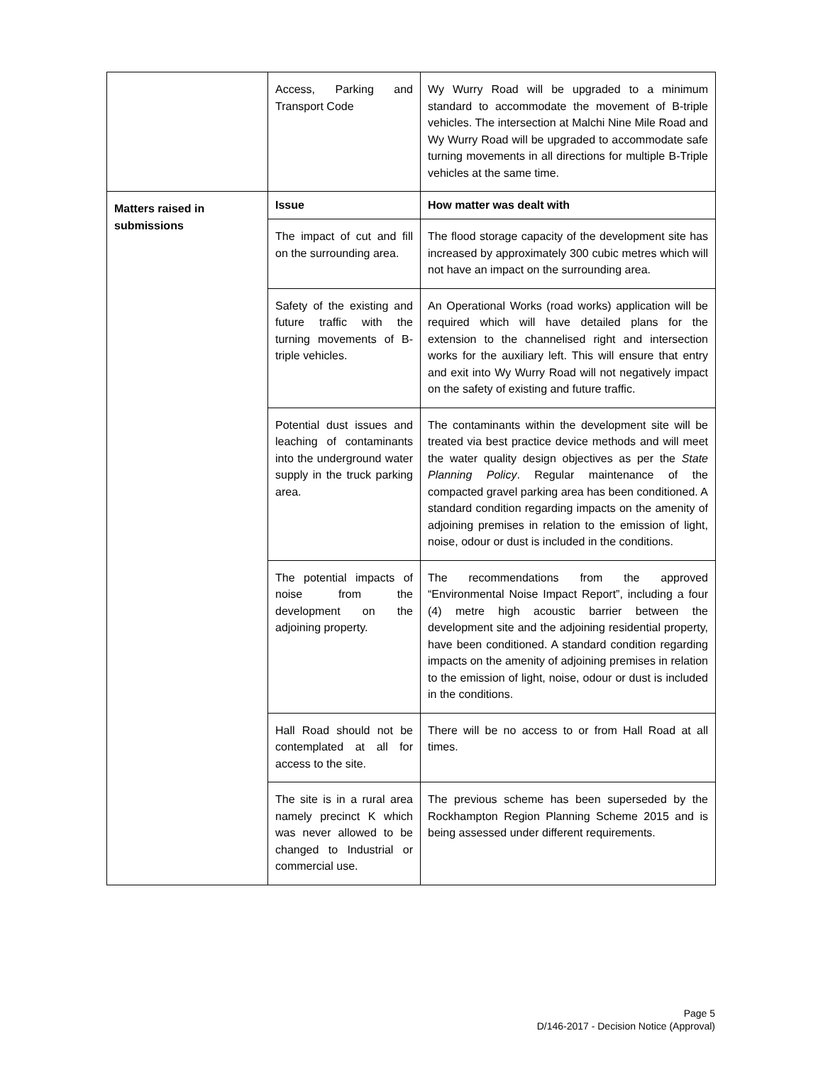| | Access, Parking and Transport Code | Wy Wurry Road will be upgraded to a minimum standard to accommodate the movement of B-triple vehicles. The intersection at Malchi Nine Mile Road and Wy Wurry Road will be upgraded to accommodate safe turning movements in all directions for multiple B-Triple vehicles at the same time. |
| Matters raised in submissions | Issue | How matter was dealt with |
| | The impact of cut and fill on the surrounding area. | The flood storage capacity of the development site has increased by approximately 300 cubic metres which will not have an impact on the surrounding area. |
| | Safety of the existing and future traffic with the turning movements of B-triple vehicles. | An Operational Works (road works) application will be required which will have detailed plans for the extension to the channelised right and intersection works for the auxiliary left. This will ensure that entry and exit into Wy Wurry Road will not negatively impact on the safety of existing and future traffic. |
| | Potential dust issues and leaching of contaminants into the underground water supply in the truck parking area. | The contaminants within the development site will be treated via best practice device methods and will meet the water quality design objectives as per the State Planning Policy . Regular maintenance of the compacted gravel parking area has been conditioned. A standard condition regarding impacts on the amenity of adjoining premises in relation to the emission of light, noise, odour or dust is included in the conditions. |
| | The potential impacts of noise from the development on the adjoining property. | The recommendations from the approved “Environmental Noise Impact Report”, including a four (4) metre high acoustic barrier between the development site and the adjoining residential property, have been conditioned. A standard condition regarding impacts on the amenity of adjoining premises in relation to the emission of light, noise, odour or dust is included in the conditions. |
| | Hall Road should not be contemplated at all for access to the site. | There will be no access to or from Hall Road at all times. |
| | The site is in a rural area namely precinct K which was never allowed to be changed to Industrial or commercial use. | The previous scheme has been superseded by the Rockhampton Region Planning Scheme 2015 and is being assessed under different requirements. |
Page 5
D/146-2017 - Decision Notice (Approval)